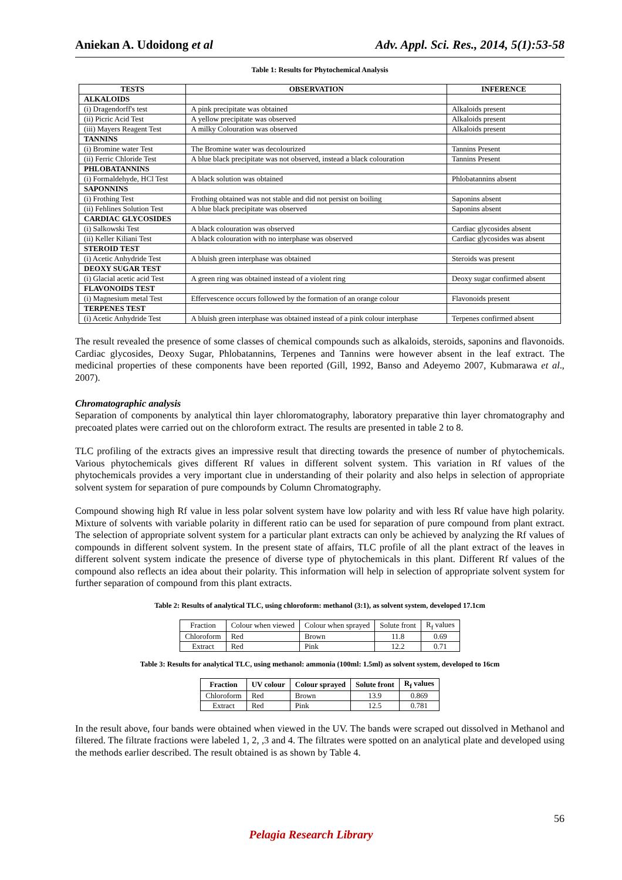Aniekan A. Udoidong et al Adv. Appl. Sci. Res., 2014, 5(1):53-58
Table 1: Results for Phytochemical Analysis
| TESTS | OBSERVATION | INFERENCE |
| --- | --- | --- |
| ALKALOIDS | | |
| (i) Dragendorff's test | A pink precipitate was obtained | Alkaloids present |
| (ii) Picric Acid Test | A yellow precipitate was observed | Alkaloids present |
| (iii) Mayers Reagent Test | A milky Colouration was observed | Alkaloids present |
| TANNINS | | |
| (i) Bromine water Test | The Bromine water was decolourized | Tannins Present |
| (ii) Ferric Chloride Test | A blue black precipitate was not observed, instead a black colouration | Tannins Present |
| PHLOBATANNINS | | |
| (i) Formaldehyde, HCl Test | A black solution was obtained | Phlobatannins absent |
| SAPONNINS | | |
| (i) Frothing Test | Frothing obtained was not stable and did not persist on boiling | Saponins absent |
| (ii) Fehlines Solution Test | A blue black precipitate was observed | Saponins absent |
| CARDIAC GLYCOSIDES | | |
| (i) Salkowski Test | A black colouration was observed | Cardiac glycosides absent |
| (ii) Keller Kiliani Test | A black colouration with no interphase was observed | Cardiac glycosides was absent |
| STEROID TEST | | |
| (i) Acetic Anhydride Test | A bluish green interphase was obtained | Steroids was present |
| DEOXY SUGAR TEST | | |
| (i) Glacial acetic acid Test | A green ring was obtained instead of a violent ring | Deoxy sugar confirmed absent |
| FLAVONOIDS TEST | | |
| (i) Magnesium metal Test | Effervescence occurs followed by the formation of an orange colour | Flavonoids present |
| TERPENES TEST | | |
| (i) Acetic Anhydride Test | A bluish green interphase was obtained instead of a pink colour interphase | Terpenes confirmed absent |
The result revealed the presence of some classes of chemical compounds such as alkaloids, steroids, saponins and flavonoids. Cardiac glycosides, Deoxy Sugar, Phlobatannins, Terpenes and Tannins were however absent in the leaf extract. The medicinal properties of these components have been reported (Gill, 1992, Banso and Adeyemo 2007, Kubmarawa et al., 2007).
Chromatographic analysis
Separation of components by analytical thin layer chloromatography, laboratory preparative thin layer chromatography and precoated plates were carried out on the chloroform extract. The results are presented in table 2 to 8.
TLC profiling of the extracts gives an impressive result that directing towards the presence of number of phytochemicals. Various phytochemicals gives different Rf values in different solvent system. This variation in Rf values of the phytochemicals provides a very important clue in understanding of their polarity and also helps in selection of appropriate solvent system for separation of pure compounds by Column Chromatography.
Compound showing high Rf value in less polar solvent system have low polarity and with less Rf value have high polarity. Mixture of solvents with variable polarity in different ratio can be used for separation of pure compound from plant extract. The selection of appropriate solvent system for a particular plant extracts can only be achieved by analyzing the Rf values of compounds in different solvent system. In the present state of affairs, TLC profile of all the plant extract of the leaves in different solvent system indicate the presence of diverse type of phytochemicals in this plant. Different Rf values of the compound also reflects an idea about their polarity. This information will help in selection of appropriate solvent system for further separation of compound from this plant extracts.
Table 2: Results of analytical TLC, using chloroform: methanol (3:1), as solvent system, developed 17.1cm
| Fraction | Colour when viewed | Colour when sprayed | Solute front | R<sub>f</sub> values |
| Chloroform | Red | Brown | 11.8 | 0.69 |
| Extract | Red | Pink | 12.2 | 0.71 |
Table 3: Results for analytical TLC, using methanol: ammonia (100ml: 1.5ml) as solvent system, developed to 16cm
| Fraction | UV colour | Colour sprayed | Solute front | R<sub>f</sub> values |
| --- | --- | --- | --- | --- |
| Chloroform | Red | Brown | 13.9 | 0.869 |
| Extract | Red | Pink | 12.5 | 0.781 |
In the result above, four bands were obtained when viewed in the UV. The bands were scraped out dissolved in Methanol and filtered. The filtrate fractions were labeled 1, 2, ,3 and 4. The filtrates were spotted on an analytical plate and developed using the methods earlier described. The result obtained is as shown by Table 4.
56
Pelagia Research Library